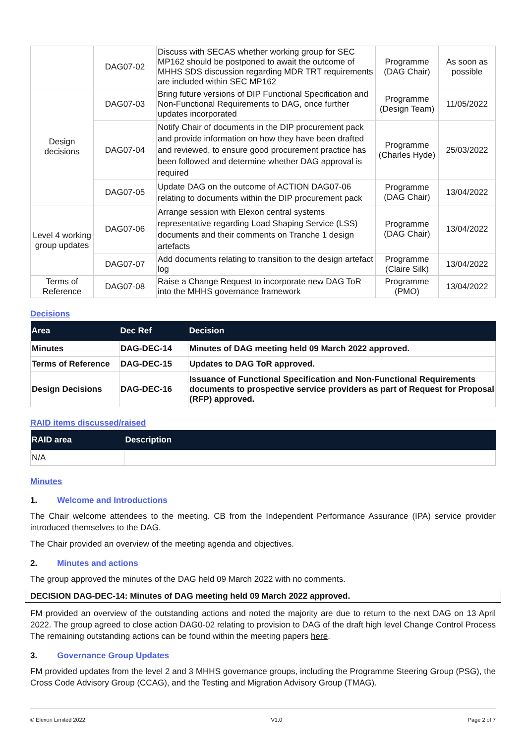| | DAG07-02 | Discuss with SECAS whether working group for SEC MP162 should be postponed to await the outcome of MHHS SDS discussion regarding MDR TRT requirements are included within SEC MP162 | Programme (DAG Chair) | As soon as possible |
| Design decisions | DAG07-03 | Bring future versions of DIP Functional Specification and Non-Functional Requirements to DAG, once further updates incorporated | Programme (Design Team) | 11/05/2022 |
| | DAG07-04 | Notify Chair of documents in the DIP procurement pack and provide information on how they have been drafted and reviewed, to ensure good procurement practice has been followed and determine whether DAG approval is required | Programme (Charles Hyde) | 25/03/2022 |
| | DAG07-05 | Update DAG on the outcome of ACTION DAG07-06 relating to documents within the DIP procurement pack | Programme (DAG Chair) | 13/04/2022 |
| Level 4 working group updates | DAG07-06 | Arrange session with Elexon central systems representative regarding Load Shaping Service (LSS) documents and their comments on Tranche 1 design artefacts | Programme (DAG Chair) | 13/04/2022 |
| | DAG07-07 | Add documents relating to transition to the design artefact log | Programme (Claire Silk) | 13/04/2022 |
| Terms of Reference | DAG07-08 | Raise a Change Request to incorporate new DAG ToR into the MHHS governance framework | Programme (PMO) | 13/04/2022 |
Decisions
| Area | Dec Ref | Decision |
| --- | --- | --- |
| Minutes | DAG-DEC-14 | Minutes of DAG meeting held 09 March 2022 approved. |
| Terms of Reference | DAG-DEC-15 | Updates to DAG ToR approved. |
| Design Decisions | DAG-DEC-16 | Issuance of Functional Specification and Non-Functional Requirements documents to prospective service providers as part of Request for Proposal (RFP) approved. |
RAID items discussed/raised
| RAID area | Description |
| --- | --- |
| N/A | |
Minutes
1. Welcome and Introductions
The Chair welcome attendees to the meeting. CB from the Independent Performance Assurance (IPA) service provider introduced themselves to the DAG.
The Chair provided an overview of the meeting agenda and objectives.
2. Minutes and actions
The group approved the minutes of the DAG held 09 March 2022 with no comments.
DECISION DAG-DEC-14: Minutes of DAG meeting held 09 March 2022 approved.
FM provided an overview of the outstanding actions and noted the majority are due to return to the next DAG on 13 April 2022. The group agreed to close action DAG0-02 relating to provision to DAG of the draft high level Change Control Process The remaining outstanding actions can be found within the meeting papers here.
3. Governance Group Updates
FM provided updates from the level 2 and 3 MHHS governance groups, including the Programme Steering Group (PSG), the Cross Code Advisory Group (CCAG), and the Testing and Migration Advisory Group (TMAG).
© Elexon Limited 2022 V1.0 Page 2 of 7